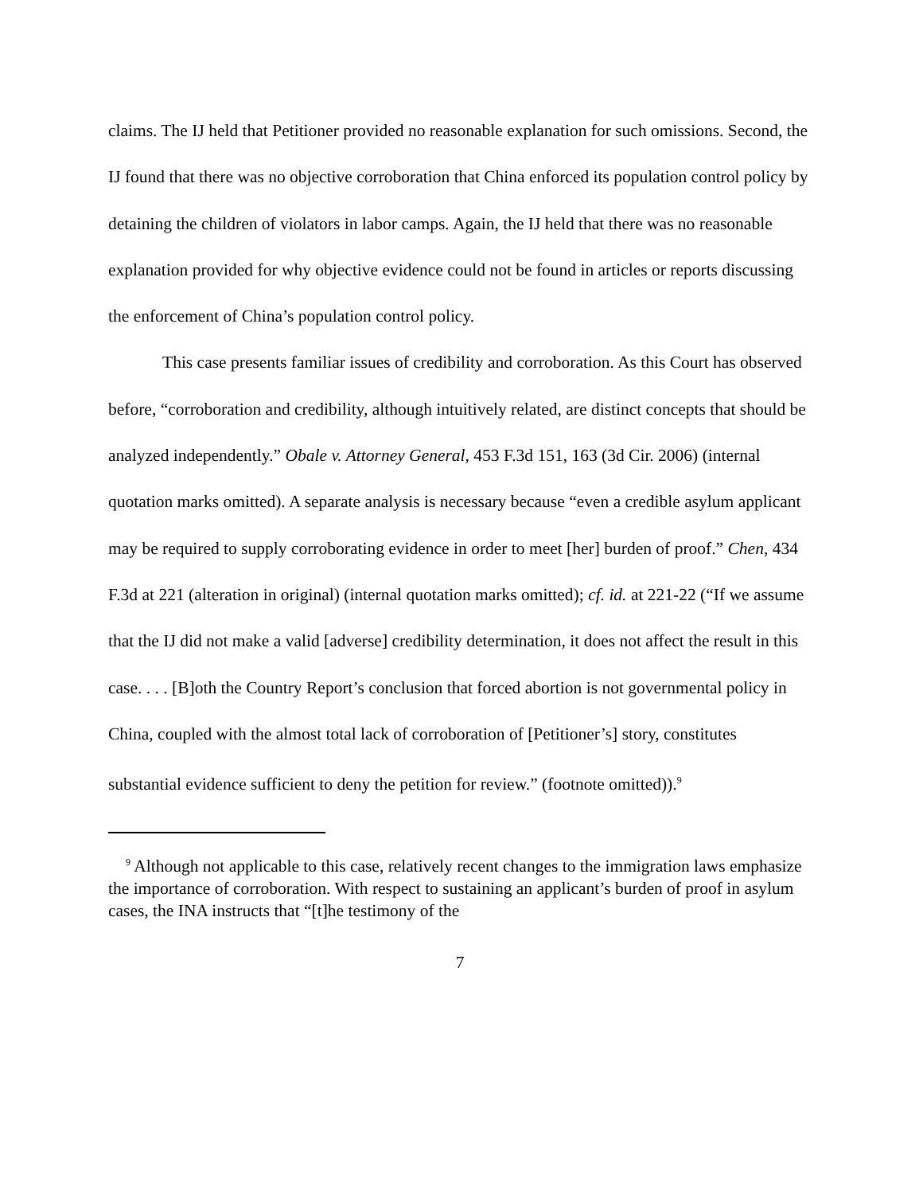claims. The IJ held that Petitioner provided no reasonable explanation for such omissions. Second, the IJ found that there was no objective corroboration that China enforced its population control policy by detaining the children of violators in labor camps. Again, the IJ held that there was no reasonable explanation provided for why objective evidence could not be found in articles or reports discussing the enforcement of China’s population control policy.
This case presents familiar issues of credibility and corroboration. As this Court has observed before, “corroboration and credibility, although intuitively related, are distinct concepts that should be analyzed independently.” Obale v. Attorney General, 453 F.3d 151, 163 (3d Cir. 2006) (internal quotation marks omitted). A separate analysis is necessary because “even a credible asylum applicant may be required to supply corroborating evidence in order to meet [her] burden of proof.” Chen, 434 F.3d at 221 (alteration in original) (internal quotation marks omitted); cf. id. at 221-22 (“If we assume that the IJ did not make a valid [adverse] credibility determination, it does not affect the result in this case. . . . [B]oth the Country Report’s conclusion that forced abortion is not governmental policy in China, coupled with the almost total lack of corroboration of [Petitioner’s] story, constitutes substantial evidence sufficient to deny the petition for review.” (footnote omitted)).<sup>9</sup>
<sup>9</sup> Although not applicable to this case, relatively recent changes to the immigration laws emphasize the importance of corroboration. With respect to sustaining an applicant’s burden of proof in asylum cases, the INA instructs that “[t]he testimony of the
7